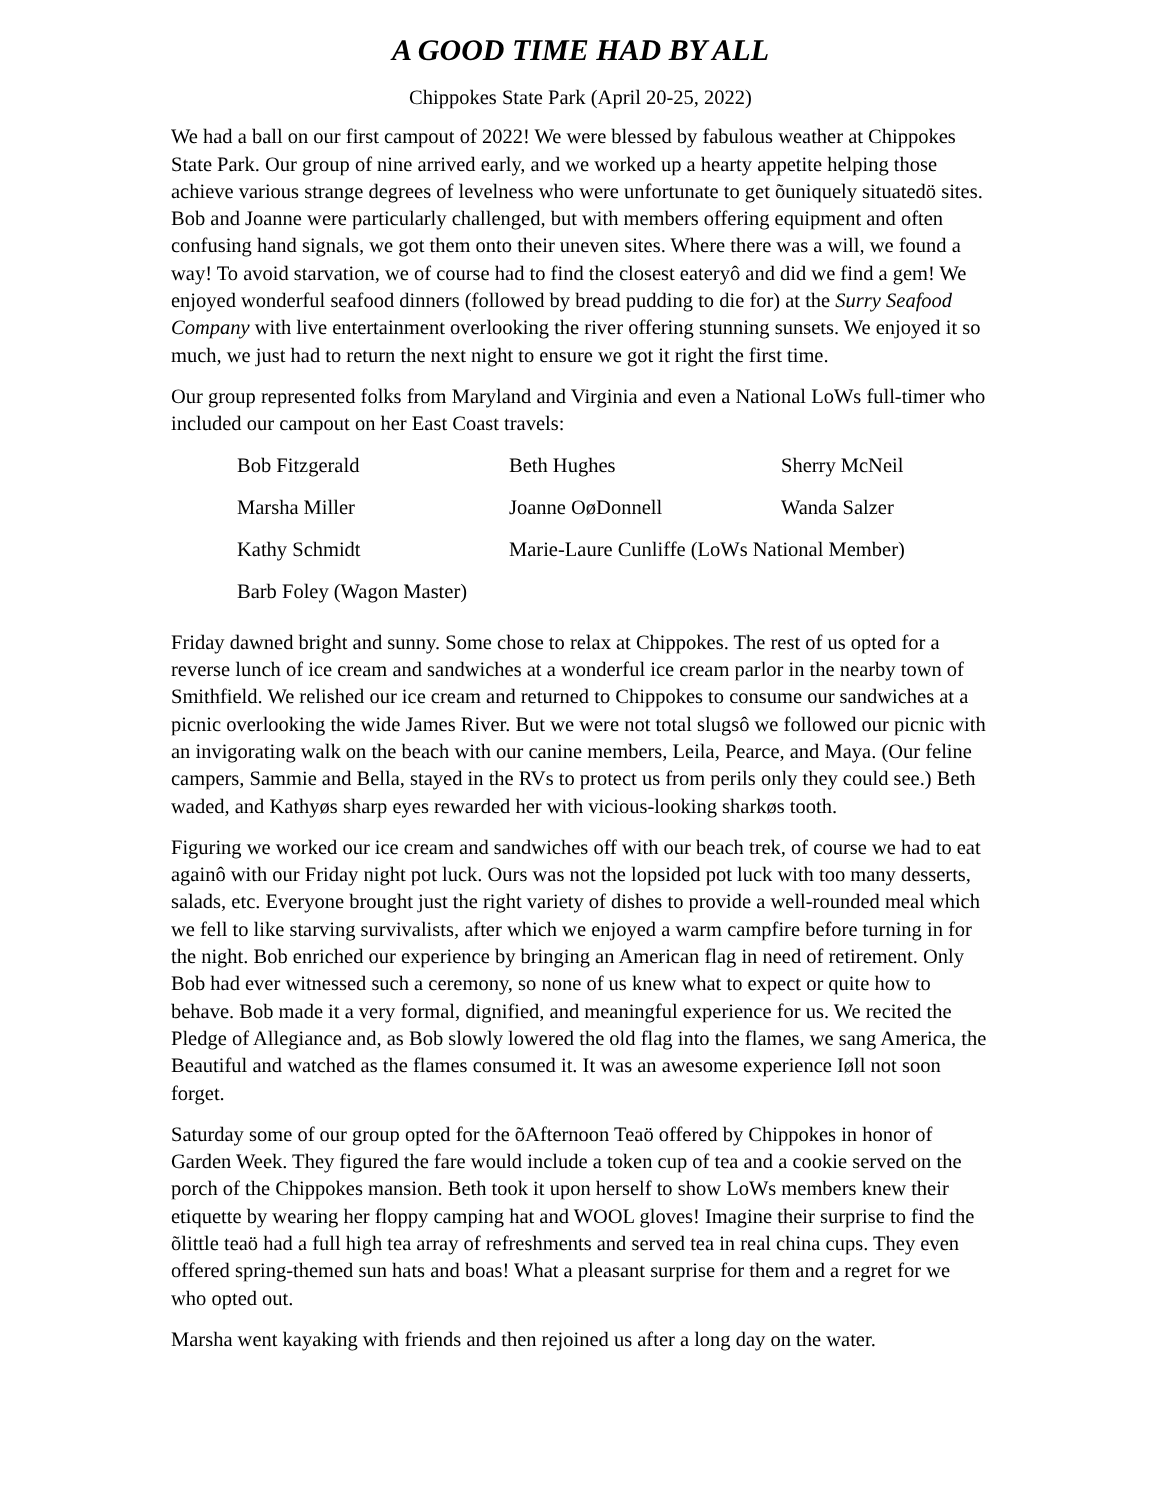A GOOD TIME HAD BY ALL
Chippokes State Park (April 20-25, 2022)
We had a ball on our first campout of 2022! We were blessed by fabulous weather at Chippokes State Park. Our group of nine arrived early, and we worked up a hearty appetite helping those achieve various strange degrees of levelness who were unfortunate to get õuniquely situatedö sites. Bob and Joanne were particularly challenged, but with members offering equipment and often confusing hand signals, we got them onto their uneven sites. Where there was a will, we found a way! To avoid starvation, we of course had to find the closest eateryô and did we find a gem! We enjoyed wonderful seafood dinners (followed by bread pudding to die for) at the Surry Seafood Company with live entertainment overlooking the river offering stunning sunsets. We enjoyed it so much, we just had to return the next night to ensure we got it right the first time.
Our group represented folks from Maryland and Virginia and even a National LoWs full-timer who included our campout on her East Coast travels:
| Bob Fitzgerald | Beth Hughes | Sherry McNeil |
| Marsha Miller | Joanne OøDonnell | Wanda Salzer |
| Kathy Schmidt | Marie-Laure Cunliffe (LoWs National Member) | |
| Barb Foley (Wagon Master) | | |
Friday dawned bright and sunny. Some chose to relax at Chippokes. The rest of us opted for a reverse lunch of ice cream and sandwiches at a wonderful ice cream parlor in the nearby town of Smithfield. We relished our ice cream and returned to Chippokes to consume our sandwiches at a picnic overlooking the wide James River. But we were not total slugsô we followed our picnic with an invigorating walk on the beach with our canine members, Leila, Pearce, and Maya. (Our feline campers, Sammie and Bella, stayed in the RVs to protect us from perils only they could see.) Beth waded, and Kathyøs sharp eyes rewarded her with vicious-looking sharkøs tooth.
Figuring we worked our ice cream and sandwiches off with our beach trek, of course we had to eat againô with our Friday night pot luck. Ours was not the lopsided pot luck with too many desserts, salads, etc. Everyone brought just the right variety of dishes to provide a well-rounded meal which we fell to like starving survivalists, after which we enjoyed a warm campfire before turning in for the night. Bob enriched our experience by bringing an American flag in need of retirement. Only Bob had ever witnessed such a ceremony, so none of us knew what to expect or quite how to behave. Bob made it a very formal, dignified, and meaningful experience for us. We recited the Pledge of Allegiance and, as Bob slowly lowered the old flag into the flames, we sang America, the Beautiful and watched as the flames consumed it. It was an awesome experience Iøll not soon forget.
Saturday some of our group opted for the õAfternoon Teaö offered by Chippokes in honor of Garden Week. They figured the fare would include a token cup of tea and a cookie served on the porch of the Chippokes mansion. Beth took it upon herself to show LoWs members knew their etiquette by wearing her floppy camping hat and WOOL gloves! Imagine their surprise to find the õlittle teaö had a full high tea array of refreshments and served tea in real china cups. They even offered spring-themed sun hats and boas! What a pleasant surprise for them and a regret for we who opted out.
Marsha went kayaking with friends and then rejoined us after a long day on the water.